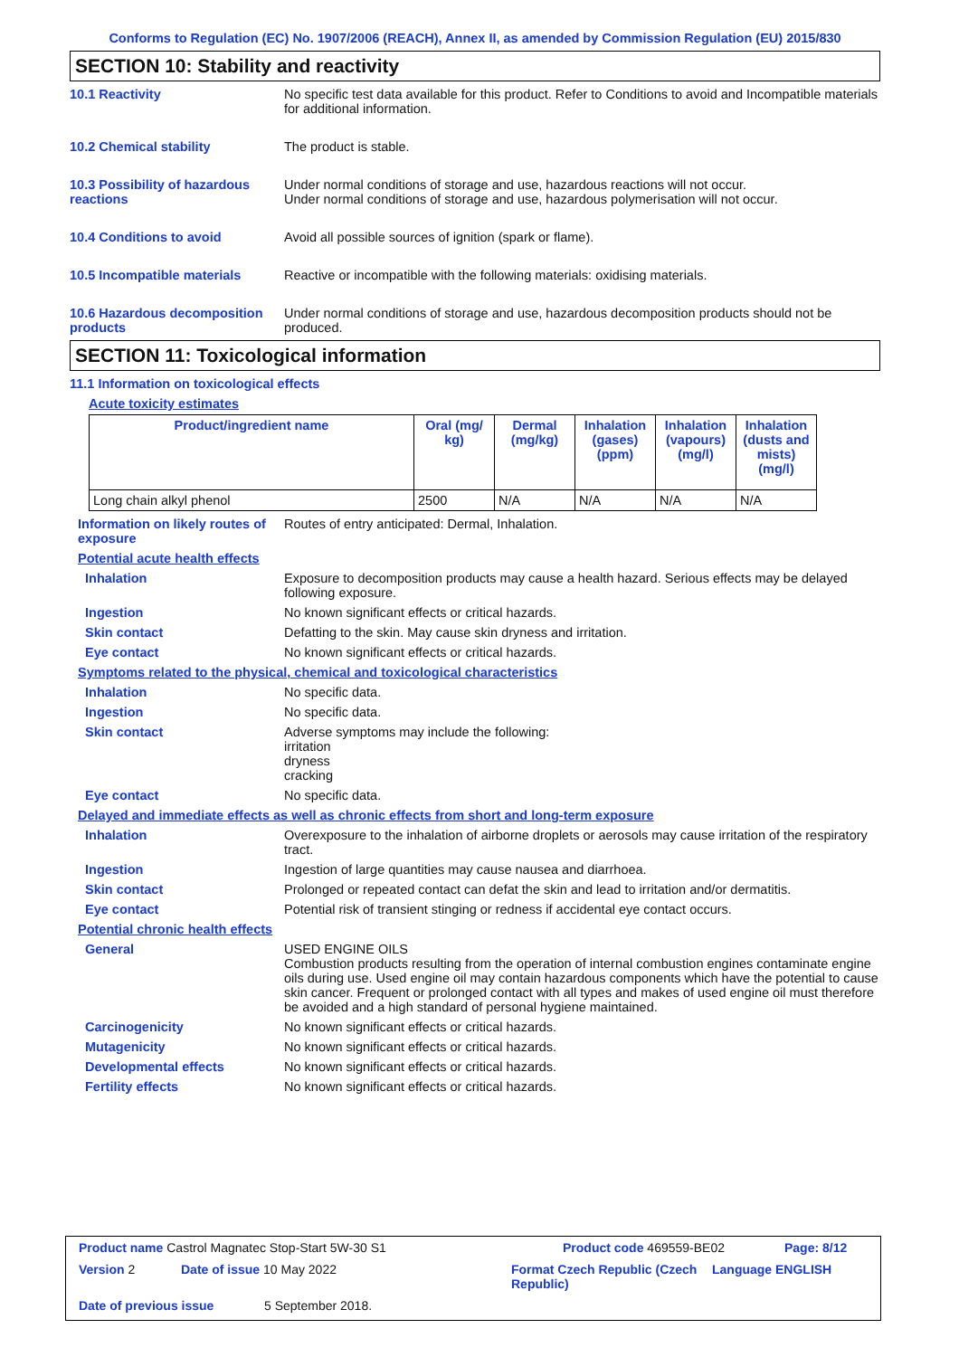Conforms to Regulation (EC) No. 1907/2006 (REACH), Annex II, as amended by Commission Regulation (EU) 2015/830
SECTION 10: Stability and reactivity
10.1 Reactivity No specific test data available for this product. Refer to Conditions to avoid and Incompatible materials for additional information.
10.2 Chemical stability The product is stable.
10.3 Possibility of hazardous reactions
Under normal conditions of storage and use, hazardous reactions will not occur.
Under normal conditions of storage and use, hazardous polymerisation will not occur.
10.4 Conditions to avoid Avoid all possible sources of ignition (spark or flame).
10.5 Incompatible materials Reactive or incompatible with the following materials: oxidising materials.
10.6 Hazardous decomposition products
Under normal conditions of storage and use, hazardous decomposition products should not be produced.
SECTION 11: Toxicological information
11.1 Information on toxicological effects
Acute toxicity estimates
| Product/ingredient name | Oral (mg/ kg) | Dermal (mg/kg) | Inhalation (gases) (ppm) | Inhalation (vapours) (mg/l) | Inhalation (dusts and mists) (mg/l) |
| --- | --- | --- | --- | --- | --- |
| Long chain alkyl phenol | 2500 | N/A | N/A | N/A | N/A |
Information on likely routes of exposure
Routes of entry anticipated: Dermal, Inhalation.
Potential acute health effects
Inhalation Exposure to decomposition products may cause a health hazard. Serious effects may be delayed following exposure.
Ingestion No known significant effects or critical hazards.
Skin contact Defatting to the skin. May cause skin dryness and irritation.
Eye contact No known significant effects or critical hazards.
Symptoms related to the physical, chemical and toxicological characteristics
Inhalation No specific data.
Ingestion No specific data.
Skin contact Adverse symptoms may include the following:
irritation
dryness
cracking
Eye contact No specific data.
Delayed and immediate effects as well as chronic effects from short and long-term exposure
Inhalation Overexposure to the inhalation of airborne droplets or aerosols may cause irritation of the respiratory tract.
Ingestion Ingestion of large quantities may cause nausea and diarrhoea.
Skin contact Prolonged or repeated contact can defat the skin and lead to irritation and/or dermatitis.
Eye contact Potential risk of transient stinging or redness if accidental eye contact occurs.
Potential chronic health effects
General USED ENGINE OILS
Combustion products resulting from the operation of internal combustion engines contaminate engine oils during use. Used engine oil may contain hazardous components which have the potential to cause skin cancer. Frequent or prolonged contact with all types and makes of used engine oil must therefore be avoided and a high standard of personal hygiene maintained.
Carcinogenicity No known significant effects or critical hazards.
Mutagenicity No known significant effects or critical hazards.
Developmental effects No known significant effects or critical hazards.
Fertility effects No known significant effects or critical hazards.
Product name Castrol Magnatec Stop-Start 5W-30 S1 Product code 469559-BE02 Page: 8/12
Version 2 Date of issue 10 May 2022 Format Czech Republic (Czech Republic) Language ENGLISH
Date of previous issue 5 September 2018.